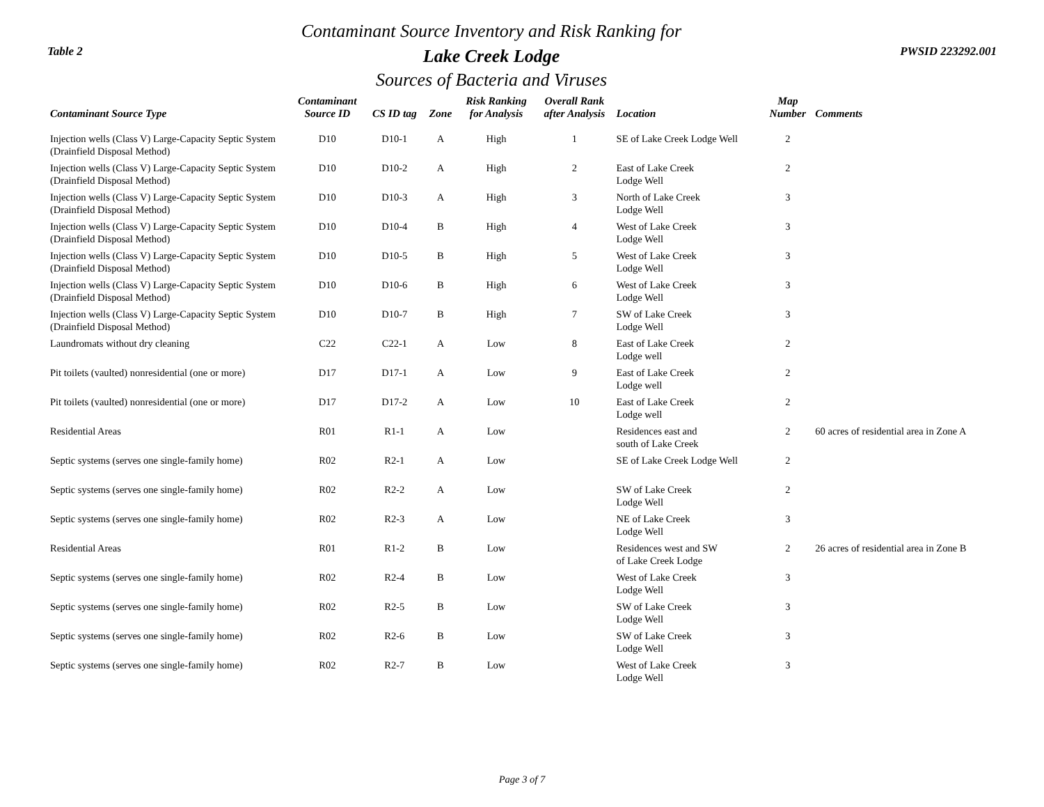Table 2
Contaminant Source Inventory and Risk Ranking for
Lake Creek Lodge
Sources of Bacteria and Viruses
PWSID 223292.001
| Contaminant Source Type | Contaminant Source ID | CS ID tag | Zone | Risk Ranking for Analysis | Overall Rank after Analysis | Location | Map Number | Comments |
| --- | --- | --- | --- | --- | --- | --- | --- | --- |
| Injection wells (Class V) Large-Capacity Septic System (Drainfield Disposal Method) | D10 | D10-1 | A | High | 1 | SE of Lake Creek Lodge Well | 2 | |
| Injection wells (Class V) Large-Capacity Septic System (Drainfield Disposal Method) | D10 | D10-2 | A | High | 2 | East of Lake Creek Lodge Well | 2 | |
| Injection wells (Class V) Large-Capacity Septic System (Drainfield Disposal Method) | D10 | D10-3 | A | High | 3 | North of Lake Creek Lodge Well | 3 | |
| Injection wells (Class V) Large-Capacity Septic System (Drainfield Disposal Method) | D10 | D10-4 | B | High | 4 | West of Lake Creek Lodge Well | 3 | |
| Injection wells (Class V) Large-Capacity Septic System (Drainfield Disposal Method) | D10 | D10-5 | B | High | 5 | West of Lake Creek Lodge Well | 3 | |
| Injection wells (Class V) Large-Capacity Septic System (Drainfield Disposal Method) | D10 | D10-6 | B | High | 6 | West of Lake Creek Lodge Well | 3 | |
| Injection wells (Class V) Large-Capacity Septic System (Drainfield Disposal Method) | D10 | D10-7 | B | High | 7 | SW of Lake Creek Lodge Well | 3 | |
| Laundromats without dry cleaning | C22 | C22-1 | A | Low | 8 | East of Lake Creek Lodge well | 2 | |
| Pit toilets (vaulted) nonresidential (one or more) | D17 | D17-1 | A | Low | 9 | East of Lake Creek Lodge well | 2 | |
| Pit toilets (vaulted) nonresidential (one or more) | D17 | D17-2 | A | Low | 10 | East of Lake Creek Lodge well | 2 | |
| Residential Areas | R01 | R1-1 | A | Low | | Residences east and south of Lake Creek | 2 | 60 acres of residential area in Zone A |
| Septic systems (serves one single-family home) | R02 | R2-1 | A | Low | | SE of Lake Creek Lodge Well | 2 | |
| Septic systems (serves one single-family home) | R02 | R2-2 | A | Low | | SW of Lake Creek Lodge Well | 2 | |
| Septic systems (serves one single-family home) | R02 | R2-3 | A | Low | | NE of Lake Creek Lodge Well | 3 | |
| Residential Areas | R01 | R1-2 | B | Low | | Residences west and SW of Lake Creek Lodge | 2 | 26 acres of residential area in Zone B |
| Septic systems (serves one single-family home) | R02 | R2-4 | B | Low | | West of Lake Creek Lodge Well | 3 | |
| Septic systems (serves one single-family home) | R02 | R2-5 | B | Low | | SW of Lake Creek Lodge Well | 3 | |
| Septic systems (serves one single-family home) | R02 | R2-6 | B | Low | | SW of Lake Creek Lodge Well | 3 | |
| Septic systems (serves one single-family home) | R02 | R2-7 | B | Low | | West of Lake Creek Lodge Well | 3 | |
Page 3 of 7